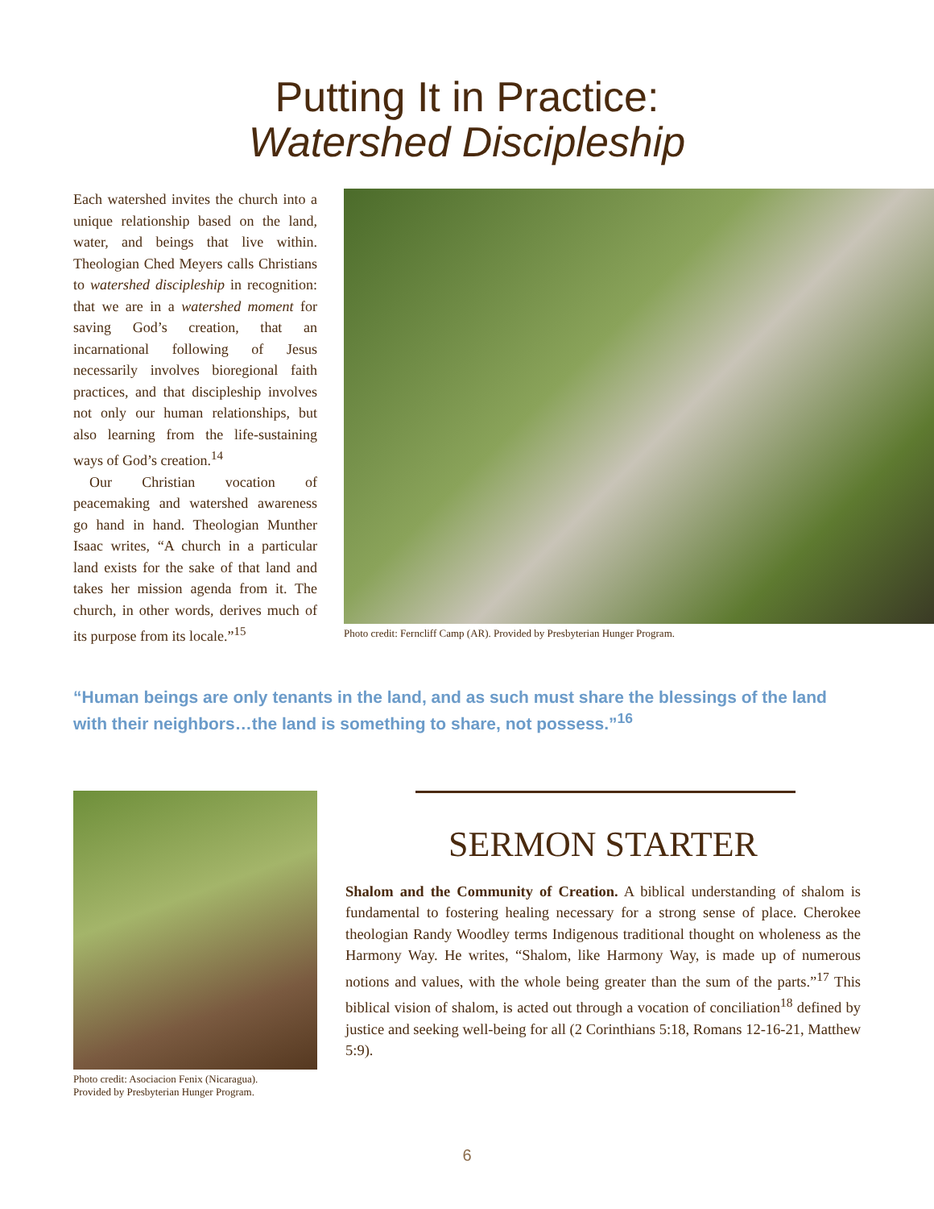Putting It in Practice:
Watershed Discipleship
Each watershed invites the church into a unique relationship based on the land, water, and beings that live within. Theologian Ched Meyers calls Christians to watershed discipleship in recognition: that we are in a watershed moment for saving God’s creation, that an incarnational following of Jesus necessarily involves bioregional faith practices, and that discipleship involves not only our human relationships, but also learning from the life-sustaining ways of God’s creation.<sup>14</sup>
Our Christian vocation of peacemaking and watershed awareness go hand in hand. Theologian Munther Isaac writes, “A church in a particular land exists for the sake of that land and takes her mission agenda from it. The church, in other words, derives much of its purpose from its locale.”<sup>15</sup>
Photo credit: Ferncliff Camp (AR). Provided by Presbyterian Hunger Program.
“Human beings are only tenants in the land, and as such must share the blessings of the land with their neighbors…the land is something to share, not possess.”<sup>16</sup>
Photo credit: Asociacion Fenix (Nicaragua).
Provided by Presbyterian Hunger Program.
SERMON STARTER
Shalom and the Community of Creation. A biblical understanding of shalom is fundamental to fostering healing necessary for a strong sense of place. Cherokee theologian Randy Woodley terms Indigenous traditional thought on wholeness as the Harmony Way. He writes, “Shalom, like Harmony Way, is made up of numerous notions and values, with the whole being greater than the sum of the parts.”<sup>17</sup> This biblical vision of shalom, is acted out through a vocation of conciliation<sup>18</sup> defined by justice and seeking well-being for all (2 Corinthians 5:18, Romans 12-16-21, Matthew 5:9).
6